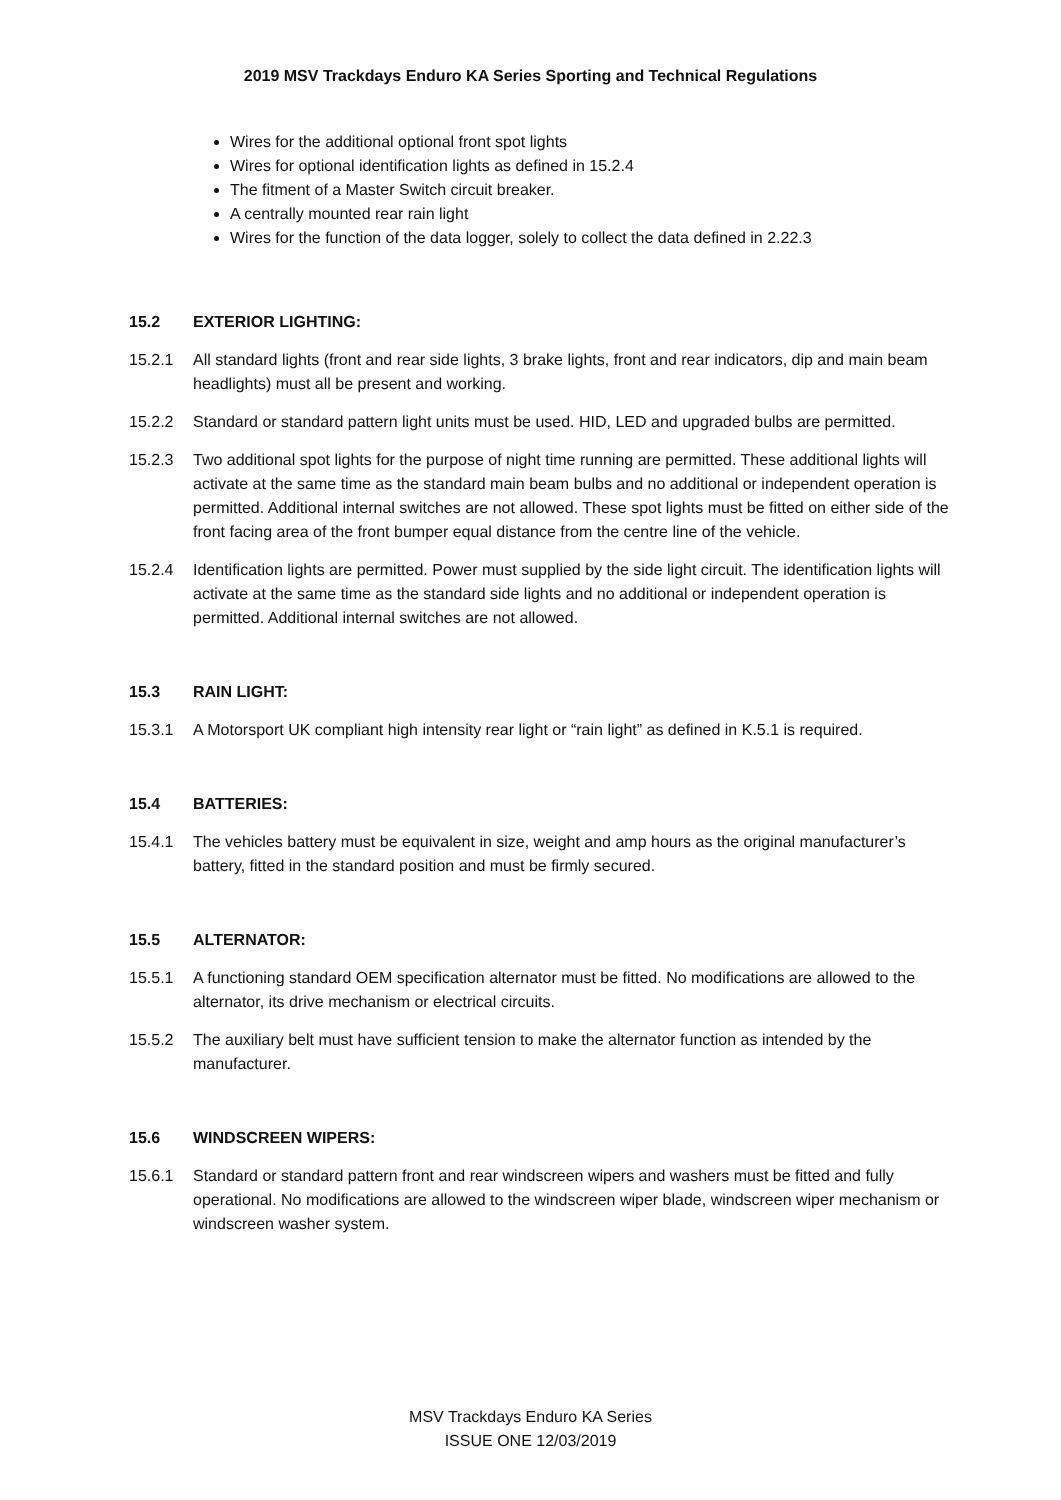2019 MSV Trackdays Enduro KA Series Sporting and Technical Regulations
Wires for the additional optional front spot lights
Wires for optional identification lights as defined in 15.2.4
The fitment of a Master Switch circuit breaker.
A centrally mounted rear rain light
Wires for the function of the data logger, solely to collect the data defined in 2.22.3
15.2 EXTERIOR LIGHTING:
15.2.1 All standard lights (front and rear side lights, 3 brake lights, front and rear indicators, dip and main beam headlights) must all be present and working.
15.2.2 Standard or standard pattern light units must be used. HID, LED and upgraded bulbs are permitted.
15.2.3 Two additional spot lights for the purpose of night time running are permitted. These additional lights will activate at the same time as the standard main beam bulbs and no additional or independent operation is permitted. Additional internal switches are not allowed. These spot lights must be fitted on either side of the front facing area of the front bumper equal distance from the centre line of the vehicle.
15.2.4 Identification lights are permitted. Power must supplied by the side light circuit. The identification lights will activate at the same time as the standard side lights and no additional or independent operation is permitted. Additional internal switches are not allowed.
15.3 RAIN LIGHT:
15.3.1 A Motorsport UK compliant high intensity rear light or “rain light” as defined in K.5.1 is required.
15.4 BATTERIES:
15.4.1 The vehicles battery must be equivalent in size, weight and amp hours as the original manufacturer’s battery, fitted in the standard position and must be firmly secured.
15.5 ALTERNATOR:
15.5.1 A functioning standard OEM specification alternator must be fitted. No modifications are allowed to the alternator, its drive mechanism or electrical circuits.
15.5.2 The auxiliary belt must have sufficient tension to make the alternator function as intended by the manufacturer.
15.6 WINDSCREEN WIPERS:
15.6.1 Standard or standard pattern front and rear windscreen wipers and washers must be fitted and fully operational. No modifications are allowed to the windscreen wiper blade, windscreen wiper mechanism or windscreen washer system.
MSV Trackdays Enduro KA Series
ISSUE ONE 12/03/2019